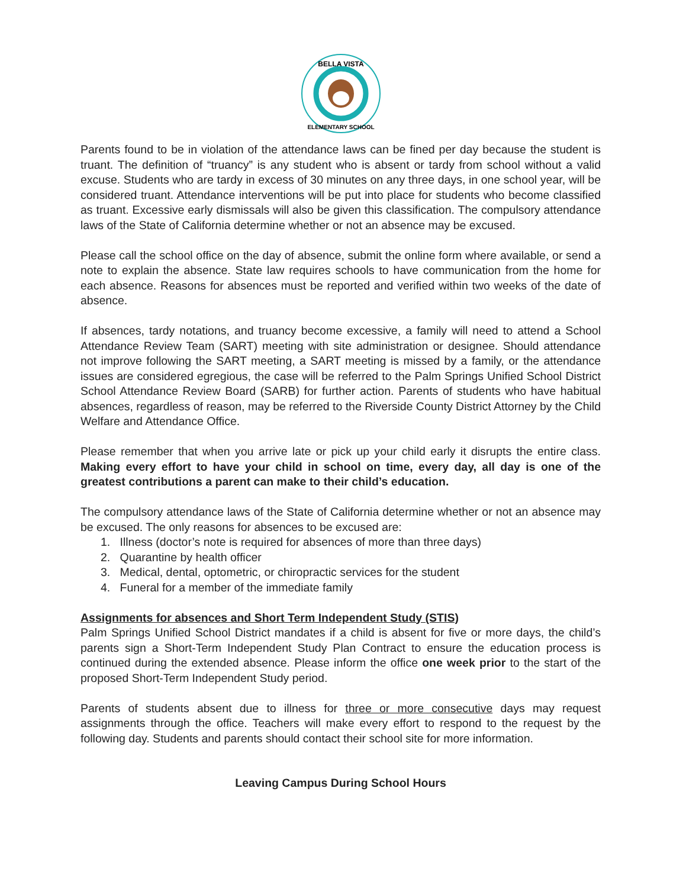BELLA VISTA
ELEMENTARY SCHOOL
Parents found to be in violation of the attendance laws can be fined per day because the student is truant. The definition of “truancy” is any student who is absent or tardy from school without a valid excuse. Students who are tardy in excess of 30 minutes on any three days, in one school year, will be considered truant. Attendance interventions will be put into place for students who become classified as truant. Excessive early dismissals will also be given this classification. The compulsory attendance laws of the State of California determine whether or not an absence may be excused.
Please call the school office on the day of absence, submit the online form where available, or send a note to explain the absence. State law requires schools to have communication from the home for each absence. Reasons for absences must be reported and verified within two weeks of the date of absence.
If absences, tardy notations, and truancy become excessive, a family will need to attend a School Attendance Review Team (SART) meeting with site administration or designee. Should attendance not improve following the SART meeting, a SART meeting is missed by a family, or the attendance issues are considered egregious, the case will be referred to the Palm Springs Unified School District School Attendance Review Board (SARB) for further action. Parents of students who have habitual absences, regardless of reason, may be referred to the Riverside County District Attorney by the Child Welfare and Attendance Office.
Please remember that when you arrive late or pick up your child early it disrupts the entire class. Making every effort to have your child in school on time, every day, all day is one of the greatest contributions a parent can make to their child’s education.
The compulsory attendance laws of the State of California determine whether or not an absence may be excused. The only reasons for absences to be excused are:
1. Illness (doctor’s note is required for absences of more than three days)
2. Quarantine by health officer
3. Medical, dental, optometric, or chiropractic services for the student
4. Funeral for a member of the immediate family
Assignments for absences and Short Term Independent Study (STIS)
Palm Springs Unified School District mandates if a child is absent for five or more days, the child’s parents sign a Short-Term Independent Study Plan Contract to ensure the education process is continued during the extended absence. Please inform the office one week prior to the start of the proposed Short-Term Independent Study period.
Parents of students absent due to illness for three or more consecutive days may request assignments through the office. Teachers will make every effort to respond to the request by the following day. Students and parents should contact their school site for more information.
Leaving Campus During School Hours